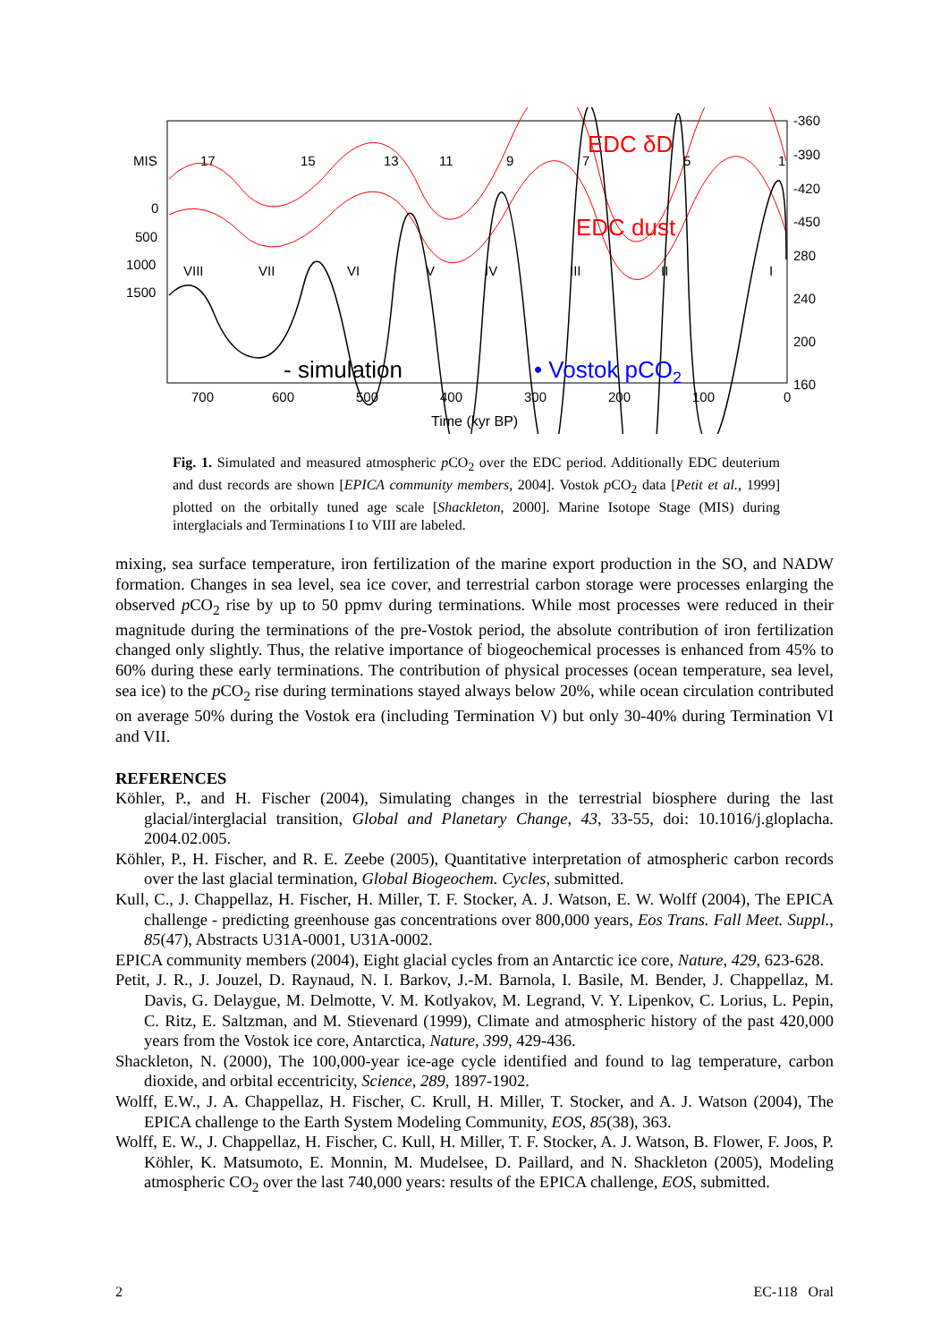MIS
17
15
13
11
9
7
5
1
0
500
1000
1500
VIII
VII
VI
V
IV
III
II
I
-360
-390
-420
-450
280
240
200
160
EDC δD
EDC dust
- simulation
• Vostok pCO2
700
600
500
400
300
200
100
0
Time (kyr BP)
Fig. 1. Simulated and measured atmospheric p CO<sub>2</sub> over the EDC period. Additionally EDC deuterium and dust records are shown [EPICA community members, 2004]. Vostok p CO<sub>2</sub> data [Petit et al., 1999] plotted on the orbitally tuned age scale [Shackleton, 2000]. Marine Isotope Stage (MIS) during interglacials and Terminations I to VIII are labeled.
mixing, sea surface temperature, iron fertilization of the marine export production in the SO, and NADW formation. Changes in sea level, sea ice cover, and terrestrial carbon storage were processes enlarging the observed p CO<sub>2</sub> rise by up to 50 ppmv during terminations. While most processes were reduced in their magnitude during the terminations of the pre-Vostok period, the absolute contribution of iron fertilization changed only slightly. Thus, the relative importance of biogeochemical processes is enhanced from 45% to 60% during these early terminations. The contribution of physical processes (ocean temperature, sea level, sea ice) to the p CO<sub>2</sub> rise during terminations stayed always below 20%, while ocean circulation contributed on average 50% during the Vostok era (including Termination V) but only 30-40% during Termination VI and VII.
REFERENCES
Köhler, P., and H. Fischer (2004), Simulating changes in the terrestrial biosphere during the last glacial/interglacial transition, Global and Planetary Change, 43, 33-55, doi: 10.1016/j.gloplacha. 2004.02.005.
Köhler, P., H. Fischer, and R. E. Zeebe (2005), Quantitative interpretation of atmospheric carbon records over the last glacial termination, Global Biogeochem. Cycles, submitted.
Kull, C., J. Chappellaz, H. Fischer, H. Miller, T. F. Stocker, A. J. Watson, E. W. Wolff (2004), The EPICA challenge - predicting greenhouse gas concentrations over 800,000 years, Eos Trans. Fall Meet. Suppl., 85(47), Abstracts U31A-0001, U31A-0002.
EPICA community members (2004), Eight glacial cycles from an Antarctic ice core, Nature, 429, 623-628.
Petit, J. R., J. Jouzel, D. Raynaud, N. I. Barkov, J.-M. Barnola, I. Basile, M. Bender, J. Chappellaz, M. Davis, G. Delaygue, M. Delmotte, V. M. Kotlyakov, M. Legrand, V. Y. Lipenkov, C. Lorius, L. Pepin, C. Ritz, E. Saltzman, and M. Stievenard (1999), Climate and atmospheric history of the past 420,000 years from the Vostok ice core, Antarctica, Nature, 399, 429-436.
Shackleton, N. (2000), The 100,000-year ice-age cycle identified and found to lag temperature, carbon dioxide, and orbital eccentricity, Science, 289, 1897-1902.
Wolff, E.W., J. A. Chappellaz, H. Fischer, C. Krull, H. Miller, T. Stocker, and A. J. Watson (2004), The EPICA challenge to the Earth System Modeling Community, EOS, 85(38), 363.
Wolff, E. W., J. Chappellaz, H. Fischer, C. Kull, H. Miller, T. F. Stocker, A. J. Watson, B. Flower, F. Joos, P. Köhler, K. Matsumoto, E. Monnin, M. Mudelsee, D. Paillard, and N. Shackleton (2005), Modeling atmospheric CO<sub>2</sub> over the last 740,000 years: results of the EPICA challenge, EOS, submitted.
2 EC-118 Oral